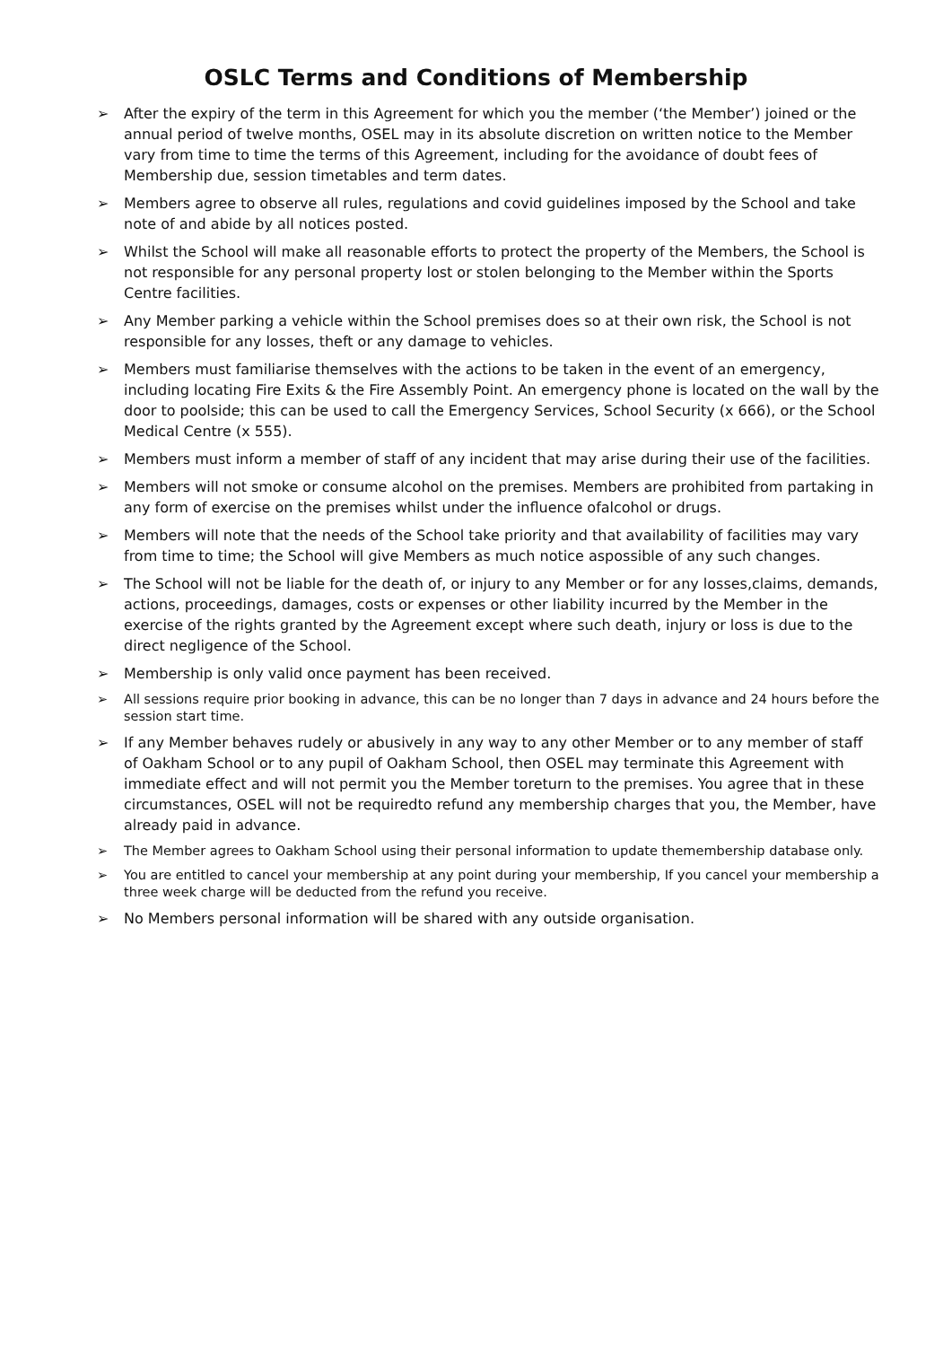OSLC Terms and Conditions of Membership
➢ After the expiry of the term in this Agreement for which you the member (‘the Member’) joined or the annual period of twelve months, OSEL may in its absolute discretion on written notice to the Member vary from time to time the terms of this Agreement, including for the avoidance of doubt fees of Membership due, session timetables and term dates.
➢ Members agree to observe all rules, regulations and covid guidelines imposed by the School and take note of and abide by all notices posted.
➢ Whilst the School will make all reasonable efforts to protect the property of the Members, the School is not responsible for any personal property lost or stolen belonging to the Member within the Sports Centre facilities.
➢ Any Member parking a vehicle within the School premises does so at their own risk, the School is not responsible for any losses, theft or any damage to vehicles.
➢ Members must familiarise themselves with the actions to be taken in the event of an emergency, including locating Fire Exits & the Fire Assembly Point. An emergency phone is located on the wall by the door to poolside; this can be used to call the Emergency Services, School Security (x 666), or the School Medical Centre (x 555).
➢ Members must inform a member of staff of any incident that may arise during their use of the facilities.
➢ Members will not smoke or consume alcohol on the premises. Members are prohibited from partaking in any form of exercise on the premises whilst under the influence ofalcohol or drugs.
➢ Members will note that the needs of the School take priority and that availability of facilities may vary from time to time; the School will give Members as much notice aspossible of any such changes.
➢ The School will not be liable for the death of, or injury to any Member or for any losses,claims, demands, actions, proceedings, damages, costs or expenses or other liability incurred by the Member in the exercise of the rights granted by the Agreement except where such death, injury or loss is due to the direct negligence of the School.
➢ Membership is only valid once payment has been received.
➢ All sessions require prior booking in advance, this can be no longer than 7 days in advance and 24 hours before the session start time.
➢ If any Member behaves rudely or abusively in any way to any other Member or to any member of staff of Oakham School or to any pupil of Oakham School, then OSEL may terminate this Agreement with immediate effect and will not permit you the Member toreturn to the premises. You agree that in these circumstances, OSEL will not be requiredto refund any membership charges that you, the Member, have already paid in advance.
➢ The Member agrees to Oakham School using their personal information to update themembership database only.
➢ You are entitled to cancel your membership at any point during your membership, If you cancel your membership a three week charge will be deducted from the refund you receive.
➢ No Members personal information will be shared with any outside organisation.